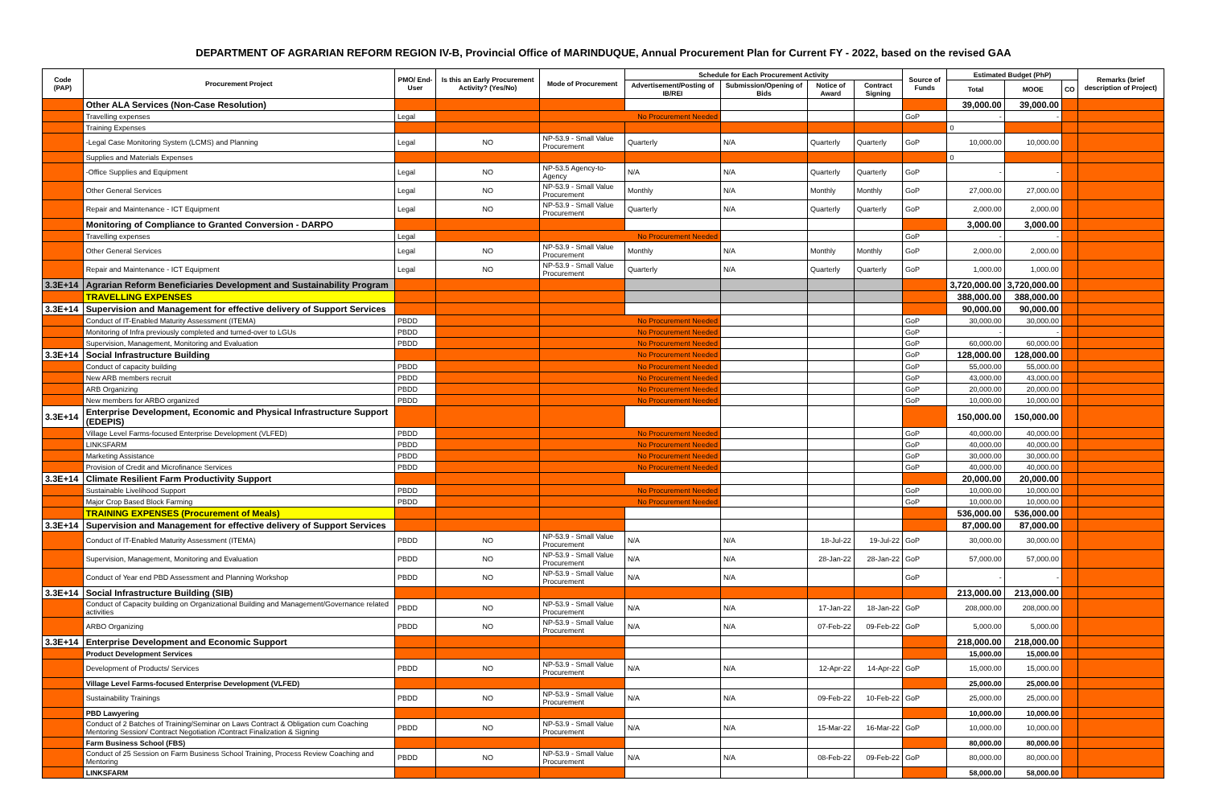DEPARTMENT OF AGRARIAN REFORM REGION IV-B, Provincial Office of MARINDUQUE, Annual Procurement Plan for Current FY - 2022, based on the revised GAA
| Code (PAP) | Procurement Project | PMO/ End-User | Is this an Early Procurement Activity? (Yes/No) | Mode of Procurement | Schedule for Each Procurement Activity | | | | Source of Funds | Estimated Budget (PhP) | | | Remarks (brief description of Project) |
| --- | --- | --- | --- | --- | --- | --- | --- | --- | --- | --- | --- | --- | --- |
| | | | | | Advertisement/Posting of IB/REI | Submission/Opening of Bids | Notice of Award | Contract Signing | | Total | MOOE | CO | |
| | Other ALA Services (Non-Case Resolution) | | | | | | | | | 39,000.00 | 39,000.00 | | |
| | Travelling expenses | Legal | | No Procurement Needed | | | | | GoP | - | - | | |
| | Training Expenses | | | | | | | | | 0 | | | |
| | -Legal Case Monitoring System (LCMS) and Planning | Legal | NO | NP-53.9 - Small Value Procurement | Quarterly | N/A | Quarterly | Quarterly | GoP | 10,000.00 | 10,000.00 | | |
| | Supplies and Materials Expenses | | | | | | | | | 0 | | | |
| | -Office Supplies and Equipment | Legal | NO | NP-53.5 Agency-to-Agency | N/A | N/A | Quarterly | Quarterly | GoP | - | - | | |
| | Other General Services | Legal | NO | NP-53.9 - Small Value Procurement | Monthly | N/A | Monthly | Monthly | GoP | 27,000.00 | 27,000.00 | | |
| | Repair and Maintenance - ICT Equipment | Legal | NO | NP-53.9 - Small Value Procurement | Quarterly | N/A | Quarterly | Quarterly | GoP | 2,000.00 | 2,000.00 | | |
| | Monitoring of Compliance to Granted Conversion - DARPO | | | | | | | | | 3,000.00 | 3,000.00 | | |
| | Travelling expenses | Legal | | No Procurement Needed | | | | | GoP | - | - | | |
| | Other General Services | Legal | NO | NP-53.9 - Small Value Procurement | Monthly | N/A | Monthly | Monthly | GoP | 2,000.00 | 2,000.00 | | |
| | Repair and Maintenance - ICT Equipment | Legal | NO | NP-53.9 - Small Value Procurement | Quarterly | N/A | Quarterly | Quarterly | GoP | 1,000.00 | 1,000.00 | | |
| 3.3E+14 | Agrarian Reform Beneficiaries Development and Sustainability Program | | | | | | | | | 3,720,000.00 | 3,720,000.00 | | |
| | TRAVELLING EXPENSES | | | | | | | | | 388,000.00 | 388,000.00 | | |
| 3.3E+14 | Supervision and Management for effective delivery of Support Services | | | | | | | | | 90,000.00 | 90,000.00 | | |
| | Conduct of IT-Enabled Maturity Assessment (ITEMA) | PBDD | | No Procurement Needed | | | | | GoP | 30,000.00 | 30,000.00 | | |
| | Monitoring of Infra previously completed and turned-over to LGUs | PBDD | | No Procurement Needed | | | | | GoP | - | - | | |
| | Supervision, Management, Monitoring and Evaluation | PBDD | | No Procurement Needed | | | | | GoP | 60,000.00 | 60,000.00 | | |
| 3.3E+14 | Social Infrastructure Building | | | No Procurement Needed | | | | | GoP | 128,000.00 | 128,000.00 | | |
| | Conduct of capacity building | PBDD | | No Procurement Needed | | | | | GoP | 55,000.00 | 55,000.00 | | |
| | New ARB members recruit | PBDD | | No Procurement Needed | | | | | GoP | 43,000.00 | 43,000.00 | | |
| | ARB Organizing | PBDD | | No Procurement Needed | | | | | GoP | 20,000.00 | 20,000.00 | | |
| | New members for ARBO organized | PBDD | | No Procurement Needed | | | | | GoP | 10,000.00 | 10,000.00 | | |
| 3.3E+14 | Enterprise Development, Economic and Physical Infrastructure Support (EDEPIS) | | | | | | | | | 150,000.00 | 150,000.00 | | |
| | Village Level Farms-focused Enterprise Development (VLFED) | PBDD | | No Procurement Needed | | | | | GoP | 40,000.00 | 40,000.00 | | |
| | LINKSFARM | PBDD | | No Procurement Needed | | | | | GoP | 40,000.00 | 40,000.00 | | |
| | Marketing Assistance | PBDD | | No Procurement Needed | | | | | GoP | 30,000.00 | 30,000.00 | | |
| | Provision of Credit and Microfinance Services | PBDD | | No Procurement Needed | | | | | GoP | 40,000.00 | 40,000.00 | | |
| 3.3E+14 | Climate Resilient Farm Productivity Support | | | | | | | | | 20,000.00 | 20,000.00 | | |
| | Sustainable Livelihood Support | PBDD | | No Procurement Needed | | | | | GoP | 10,000.00 | 10,000.00 | | |
| | Major Crop Based Block Farming | PBDD | | No Procurement Needed | | | | | GoP | 10,000.00 | 10,000.00 | | |
| | TRAINING EXPENSES (Procurement of Meals) | | | | | | | | | 536,000.00 | 536,000.00 | | |
| 3.3E+14 | Supervision and Management for effective delivery of Support Services | | | | | | | | | 87,000.00 | 87,000.00 | | |
| | Conduct of IT-Enabled Maturity Assessment (ITEMA) | PBDD | NO | NP-53.9 - Small Value Procurement | N/A | N/A | 18-Jul-22 | 19-Jul-22 | GoP | 30,000.00 | 30,000.00 | | |
| | Supervision, Management, Monitoring and Evaluation | PBDD | NO | NP-53.9 - Small Value Procurement | N/A | N/A | 28-Jan-22 | 28-Jan-22 | GoP | 57,000.00 | 57,000.00 | | |
| | Conduct of Year end PBD Assessment and Planning Workshop | PBDD | NO | NP-53.9 - Small Value Procurement | N/A | N/A | | | GoP | - | - | | |
| 3.3E+14 | Social Infrastructure Building (SIB) | | | | | | | | | 213,000.00 | 213,000.00 | | |
| | Conduct of Capacity building on Organizational Building and Management/Governance related activities | PBDD | NO | NP-53.9 - Small Value Procurement | N/A | N/A | 17-Jan-22 | 18-Jan-22 | GoP | 208,000.00 | 208,000.00 | | |
| | ARBO Organizing | PBDD | NO | NP-53.9 - Small Value Procurement | N/A | N/A | 07-Feb-22 | 09-Feb-22 | GoP | 5,000.00 | 5,000.00 | | |
| 3.3E+14 | Enterprise Development and Economic Support | | | | | | | | | 218,000.00 | 218,000.00 | | |
| | Product Development Services | | | | | | | | | 15,000.00 | 15,000.00 | | |
| | Development of Products/ Services | PBDD | NO | NP-53.9 - Small Value Procurement | N/A | N/A | 12-Apr-22 | 14-Apr-22 | GoP | 15,000.00 | 15,000.00 | | |
| | Village Level Farms-focused Enterprise Development (VLFED) | | | | | | | | | 25,000.00 | 25,000.00 | | |
| | Sustainability Trainings | PBDD | NO | NP-53.9 - Small Value Procurement | N/A | N/A | 09-Feb-22 | 10-Feb-22 | GoP | 25,000.00 | 25,000.00 | | |
| | PBD Lawyering | | | | | | | | | 10,000.00 | 10,000.00 | | |
| | Conduct of 2 Batches of Training/Seminar on Laws Contract & Obligation cum Coaching Mentoring Session/ Contract Negotiation /Contract Finalization & Signing | PBDD | NO | NP-53.9 - Small Value Procurement | N/A | N/A | 15-Mar-22 | 16-Mar-22 | GoP | 10,000.00 | 10,000.00 | | |
| | Farm Business School (FBS) | | | | | | | | | 80,000.00 | 80,000.00 | | |
| | Conduct of 25 Session on Farm Business School Training, Process Review Coaching and Mentoring | PBDD | NO | NP-53.9 - Small Value Procurement | N/A | N/A | 08-Feb-22 | 09-Feb-22 | GoP | 80,000.00 | 80,000.00 | | |
| | LINKSFARM | | | | | | | | | 58,000.00 | 58,000.00 | | |